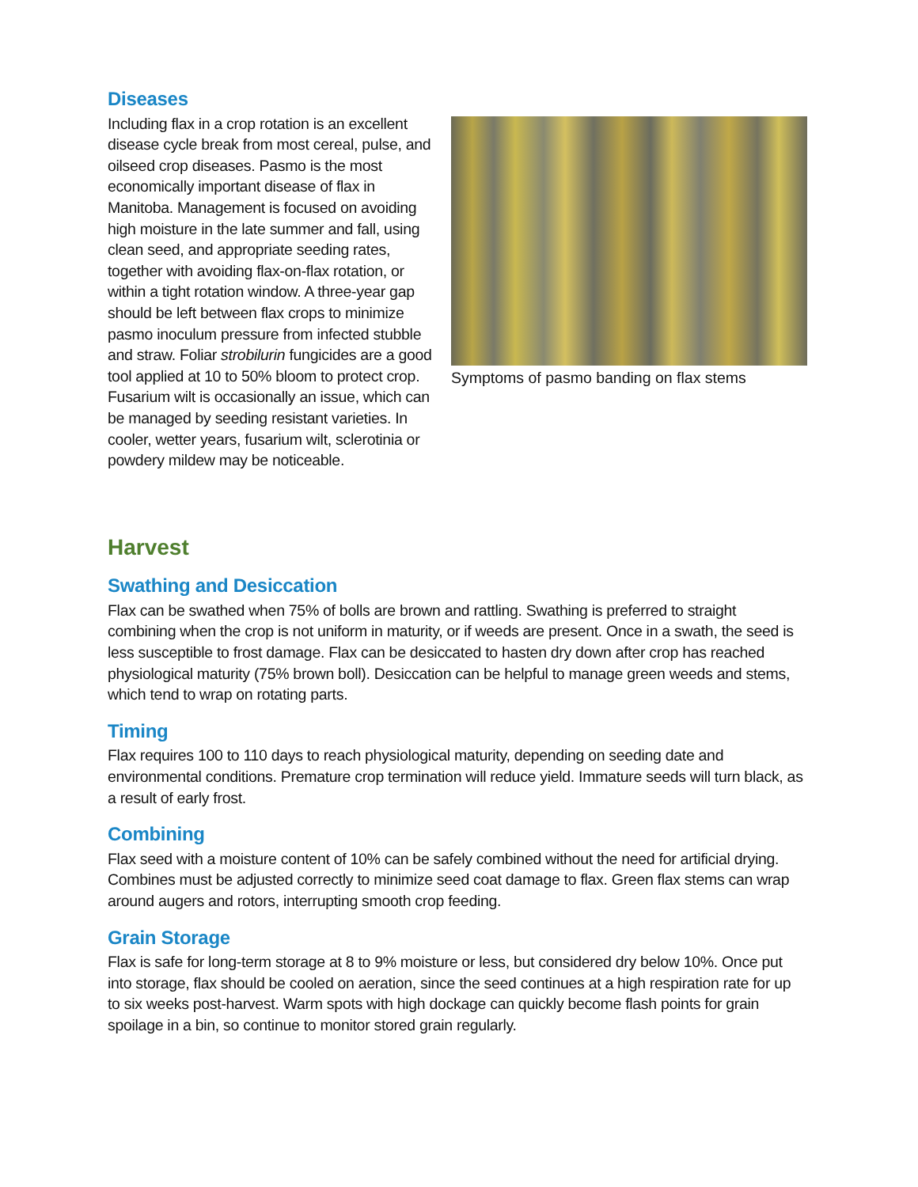Diseases
Including flax in a crop rotation is an excellent disease cycle break from most cereal, pulse, and oilseed crop diseases. Pasmo is the most economically important disease of flax in Manitoba. Management is focused on avoiding high moisture in the late summer and fall, using clean seed, and appropriate seeding rates, together with avoiding flax-on-flax rotation, or within a tight rotation window. A three-year gap should be left between flax crops to minimize pasmo inoculum pressure from infected stubble and straw. Foliar strobilurin fungicides are a good tool applied at 10 to 50% bloom to protect crop. Fusarium wilt is occasionally an issue, which can be managed by seeding resistant varieties. In cooler, wetter years, fusarium wilt, sclerotinia or powdery mildew may be noticeable.
Symptoms of pasmo banding on flax stems
Harvest
Swathing and Desiccation
Flax can be swathed when 75% of bolls are brown and rattling. Swathing is preferred to straight combining when the crop is not uniform in maturity, or if weeds are present. Once in a swath, the seed is less susceptible to frost damage. Flax can be desiccated to hasten dry down after crop has reached physiological maturity (75% brown boll). Desiccation can be helpful to manage green weeds and stems, which tend to wrap on rotating parts.
Timing
Flax requires 100 to 110 days to reach physiological maturity, depending on seeding date and environmental conditions. Premature crop termination will reduce yield. Immature seeds will turn black, as a result of early frost.
Combining
Flax seed with a moisture content of 10% can be safely combined without the need for artificial drying. Combines must be adjusted correctly to minimize seed coat damage to flax. Green flax stems can wrap around augers and rotors, interrupting smooth crop feeding.
Grain Storage
Flax is safe for long-term storage at 8 to 9% moisture or less, but considered dry below 10%. Once put into storage, flax should be cooled on aeration, since the seed continues at a high respiration rate for up to six weeks post-harvest. Warm spots with high dockage can quickly become flash points for grain spoilage in a bin, so continue to monitor stored grain regularly.